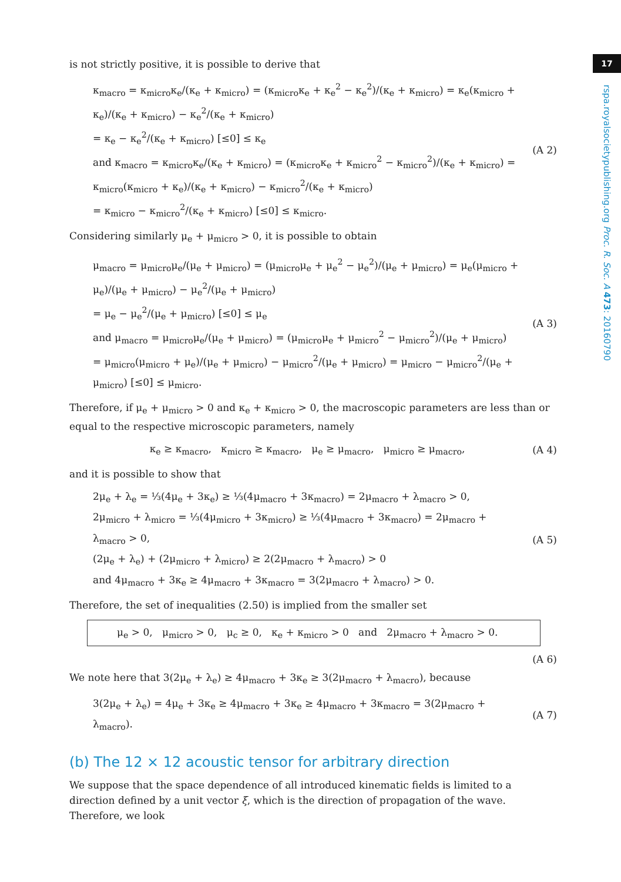17
rspa.royalsocietypublishing.org Proc. R. Soc. A 473: 20160790
is not strictly positive, it is possible to derive that
κ<sub>macro</sub> = κ<sub>micro</sub>κ<sub>e</sub>/(κ<sub>e</sub> + κ<sub>micro</sub>) = (κ<sub>micro</sub>κ<sub>e</sub> + κ<sub>e</sub><sup>2</sup> − κ<sub>e</sub><sup>2</sup>)/(κ<sub>e</sub> + κ<sub>micro</sub>) = κ<sub>e</sub>(κ<sub>micro</sub> + κ<sub>e</sub>)/(κ<sub>e</sub> + κ<sub>micro</sub>) − κ<sub>e</sub><sup>2</sup>/(κ<sub>e</sub> + κ<sub>micro</sub>)
= κ<sub>e</sub> − κ<sub>e</sub><sup>2</sup>/(κ<sub>e</sub> + κ<sub>micro</sub>) [≤0] ≤ κ<sub>e</sub>
and κ<sub>macro</sub> = κ<sub>micro</sub>κ<sub>e</sub>/(κ<sub>e</sub> + κ<sub>micro</sub>) = (κ<sub>micro</sub>κ<sub>e</sub> + κ<sub>micro</sub><sup>2</sup> − κ<sub>micro</sub><sup>2</sup>)/(κ<sub>e</sub> + κ<sub>micro</sub>) = κ<sub>micro</sub>(κ<sub>micro</sub> + κ<sub>e</sub>)/(κ<sub>e</sub> + κ<sub>micro</sub>) − κ<sub>micro</sub><sup>2</sup>/(κ<sub>e</sub> + κ<sub>micro</sub>)
= κ<sub>micro</sub> − κ<sub>micro</sub><sup>2</sup>/(κ<sub>e</sub> + κ<sub>micro</sub>) [≤0] ≤ κ<sub>micro</sub>.
(A 2)
Considering similarly μ<sub>e</sub> + μ<sub>micro</sub> > 0, it is possible to obtain
μ<sub>macro</sub> = μ<sub>micro</sub>μ<sub>e</sub>/(μ<sub>e</sub> + μ<sub>micro</sub>) = (μ<sub>micro</sub>μ<sub>e</sub> + μ<sub>e</sub><sup>2</sup> − μ<sub>e</sub><sup>2</sup>)/(μ<sub>e</sub> + μ<sub>micro</sub>) = μ<sub>e</sub>(μ<sub>micro</sub> + μ<sub>e</sub>)/(μ<sub>e</sub> + μ<sub>micro</sub>) − μ<sub>e</sub><sup>2</sup>/(μ<sub>e</sub> + μ<sub>micro</sub>)
= μ<sub>e</sub> − μ<sub>e</sub><sup>2</sup>/(μ<sub>e</sub> + μ<sub>micro</sub>) [≤0] ≤ μ<sub>e</sub>
and μ<sub>macro</sub> = μ<sub>micro</sub>μ<sub>e</sub>/(μ<sub>e</sub> + μ<sub>micro</sub>) = (μ<sub>micro</sub>μ<sub>e</sub> + μ<sub>micro</sub><sup>2</sup> − μ<sub>micro</sub><sup>2</sup>)/(μ<sub>e</sub> + μ<sub>micro</sub>)
= μ<sub>micro</sub>(μ<sub>micro</sub> + μ<sub>e</sub>)/(μ<sub>e</sub> + μ<sub>micro</sub>) − μ<sub>micro</sub><sup>2</sup>/(μ<sub>e</sub> + μ<sub>micro</sub>) = μ<sub>micro</sub> − μ<sub>micro</sub><sup>2</sup>/(μ<sub>e</sub> + μ<sub>micro</sub>) [≤0] ≤ μ<sub>micro</sub>.
(A 3)
Therefore, if μ<sub>e</sub> + μ<sub>micro</sub> > 0 and κ<sub>e</sub> + κ<sub>micro</sub> > 0, the macroscopic parameters are less than or equal to the respective microscopic parameters, namely
κ<sub>e</sub> ≥ κ<sub>macro</sub>, κ<sub>micro</sub> ≥ κ<sub>macro</sub>, μ<sub>e</sub> ≥ μ<sub>macro</sub>, μ<sub>micro</sub> ≥ μ<sub>macro</sub>,
(A 4)
and it is possible to show that
2μ<sub>e</sub> + λ<sub>e</sub> = ⅓(4μ<sub>e</sub> + 3κ<sub>e</sub>) ≥ ⅓(4μ<sub>macro</sub> + 3κ<sub>macro</sub>) = 2μ<sub>macro</sub> + λ<sub>macro</sub> > 0,
2μ<sub>micro</sub> + λ<sub>micro</sub> = ⅓(4μ<sub>micro</sub> + 3κ<sub>micro</sub>) ≥ ⅓(4μ<sub>macro</sub> + 3κ<sub>macro</sub>) = 2μ<sub>macro</sub> + λ<sub>macro</sub> > 0,
(2μ<sub>e</sub> + λ<sub>e</sub>) + (2μ<sub>micro</sub> + λ<sub>micro</sub>) ≥ 2(2μ<sub>macro</sub> + λ<sub>macro</sub>) > 0
and 4μ<sub>macro</sub> + 3κ<sub>e</sub> ≥ 4μ<sub>macro</sub> + 3κ<sub>macro</sub> = 3(2μ<sub>macro</sub> + λ<sub>macro</sub>) > 0.
(A 5)
Therefore, the set of inequalities (2.50) is implied from the smaller set
μ<sub>e</sub> > 0, μ<sub>micro</sub> > 0, μ<sub>c</sub> ≥ 0, κ<sub>e</sub> + κ<sub>micro</sub> > 0 and 2μ<sub>macro</sub> + λ<sub>macro</sub> > 0.
(A 6)
We note here that 3(2μ<sub>e</sub> + λ<sub>e</sub>) ≥ 4μ<sub>macro</sub> + 3κ<sub>e</sub> ≥ 3(2μ<sub>macro</sub> + λ<sub>macro</sub>), because
3(2μ<sub>e</sub> + λ<sub>e</sub>) = 4μ<sub>e</sub> + 3κ<sub>e</sub> ≥ 4μ<sub>macro</sub> + 3κ<sub>e</sub> ≥ 4μ<sub>macro</sub> + 3κ<sub>macro</sub> = 3(2μ<sub>macro</sub> + λ<sub>macro</sub>).
(A 7)
(b) The 12 × 12 acoustic tensor for arbitrary direction
We suppose that the space dependence of all introduced kinematic fields is limited to a direction defined by a unit vector ξ, which is the direction of propagation of the wave. Therefore, we look